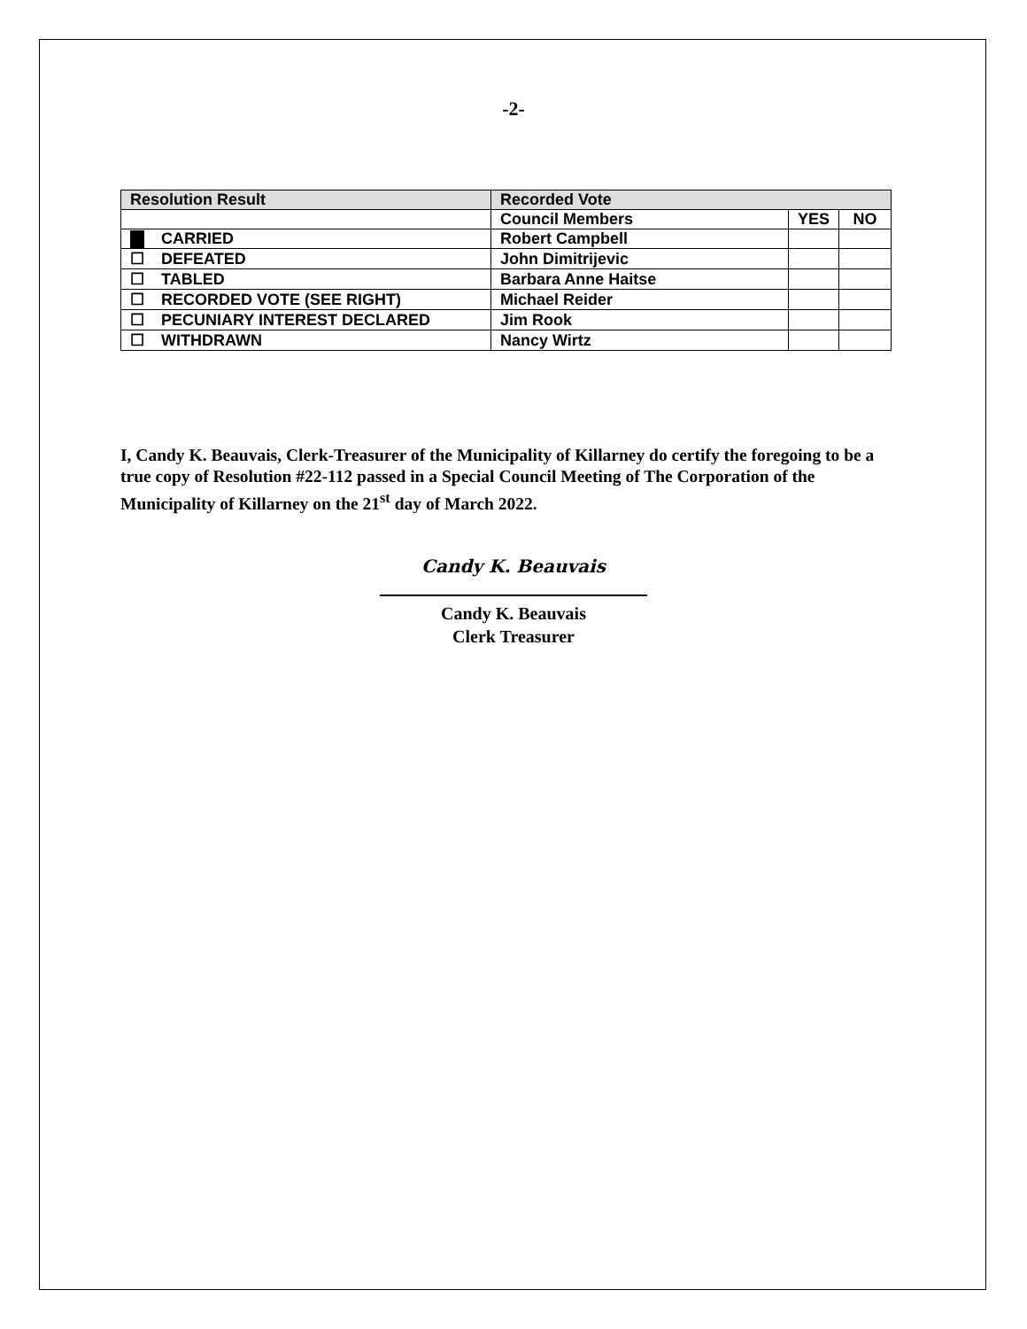-2-
| Resolution Result | Recorded Vote | | |
| --- | --- | --- | --- |
| | Council Members | YES | NO |
| CARRIED | Robert Campbell | | |
| ☐ DEFEATED | John Dimitrijevic | | |
| ☐ TABLED | Barbara Anne Haitse | | |
| ☐ RECORDED VOTE (SEE RIGHT) | Michael Reider | | |
| ☐ PECUNIARY INTEREST DECLARED | Jim Rook | | |
| ☐ WITHDRAWN | Nancy Wirtz | | |
I, Candy K. Beauvais, Clerk-Treasurer of the Municipality of Killarney do certify the foregoing to be a true copy of Resolution #22-112 passed in a Special Council Meeting of The Corporation of the Municipality of Killarney on the 21<sup>st</sup> day of March 2022.
Candy K. Beauvais
Candy K. Beauvais
Clerk Treasurer